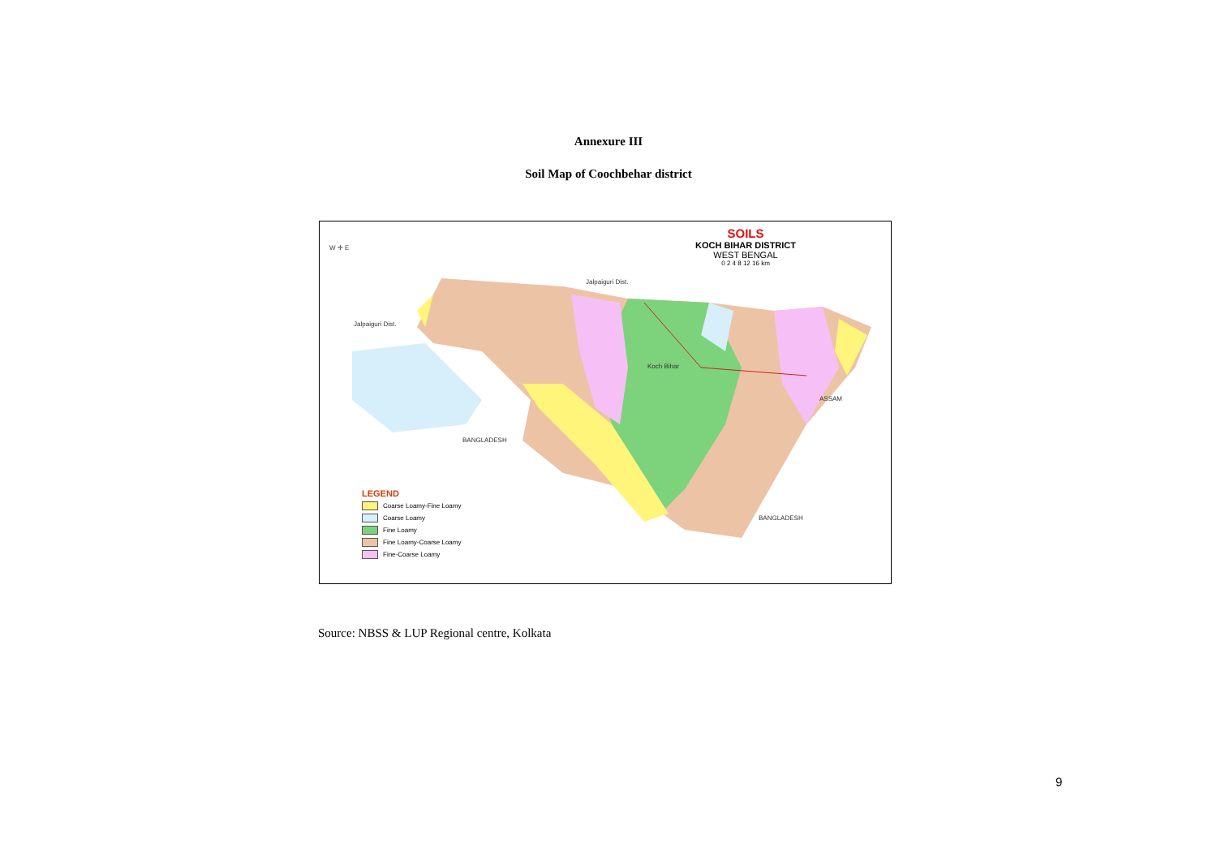Annexure III
Soil Map of Coochbehar district
SOILS
KOCH BIHAR DISTRICT
WEST BENGAL
0 2 4 8 12 16 km
W ✛ E
Jalpaiguri Dist.
Jalpaiguri Dist.
Koch Bihar
ASSAM
BANGLADESH
BANGLADESH
LEGEND
Coarse Loamy-Fine Loamy
Coarse Loamy
Fine Loamy
Fine Loamy-Coarse Loamy
Fine-Coarse Loamy
Source: NBSS & LUP Regional centre, Kolkata
9